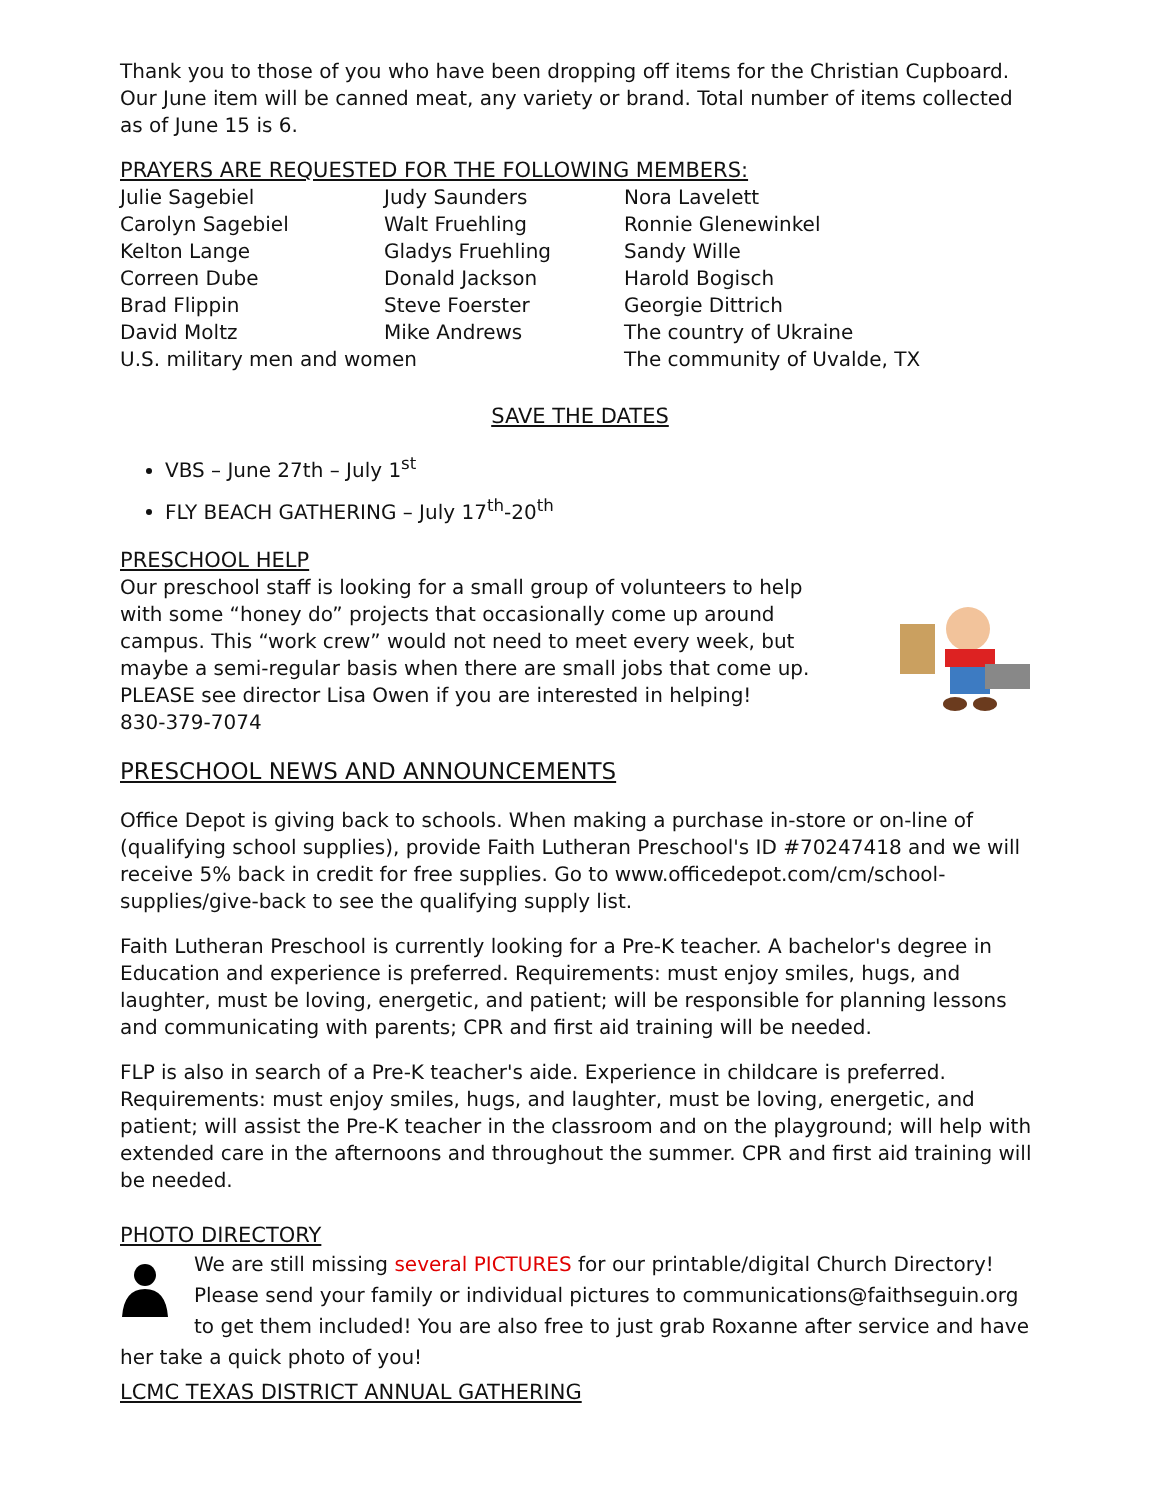Thank you to those of you who have been dropping off items for the Christian Cupboard. Our June item will be canned meat, any variety or brand. Total number of items collected as of June 15 is 6.
PRAYERS ARE REQUESTED FOR THE FOLLOWING MEMBERS:
| Julie Sagebiel | Judy Saunders | Nora Lavelett |
| Carolyn Sagebiel | Walt Fruehling | Ronnie Glenewinkel |
| Kelton Lange | Gladys Fruehling | Sandy Wille |
| Correen Dube | Donald Jackson | Harold Bogisch |
| Brad Flippin | Steve Foerster | Georgie Dittrich |
| David Moltz | Mike Andrews | The country of Ukraine |
| U.S. military men and women | | The community of Uvalde, TX |
SAVE THE DATES
VBS – June 27th – July 1<sup>st</sup>
FLY BEACH GATHERING – July 17<sup>th</sup>-20<sup>th</sup>
PRESCHOOL HELP
Our preschool staff is looking for a small group of volunteers to help with some “honey do” projects that occasionally come up around campus. This “work crew” would not need to meet every week, but maybe a semi-regular basis when there are small jobs that come up. PLEASE see director Lisa Owen if you are interested in helping!
830-379-7074
PRESCHOOL NEWS AND ANNOUNCEMENTS
Office Depot is giving back to schools. When making a purchase in-store or on-line of (qualifying school supplies), provide Faith Lutheran Preschool's ID #70247418 and we will receive 5% back in credit for free supplies. Go to www.officedepot.com/cm/school-supplies/give-back to see the qualifying supply list.
Faith Lutheran Preschool is currently looking for a Pre-K teacher. A bachelor's degree in Education and experience is preferred. Requirements: must enjoy smiles, hugs, and laughter, must be loving, energetic, and patient; will be responsible for planning lessons and communicating with parents; CPR and first aid training will be needed.
FLP is also in search of a Pre-K teacher's aide. Experience in childcare is preferred. Requirements: must enjoy smiles, hugs, and laughter, must be loving, energetic, and patient; will assist the Pre-K teacher in the classroom and on the playground; will help with extended care in the afternoons and throughout the summer. CPR and first aid training will be needed.
PHOTO DIRECTORY
We are still missing several PICTURES for our printable/digital Church Directory! Please send your family or individual pictures to communications@faithseguin.org to get them included! You are also free to just grab Roxanne after service and have her take a quick photo of you!
LCMC TEXAS DISTRICT ANNUAL GATHERING